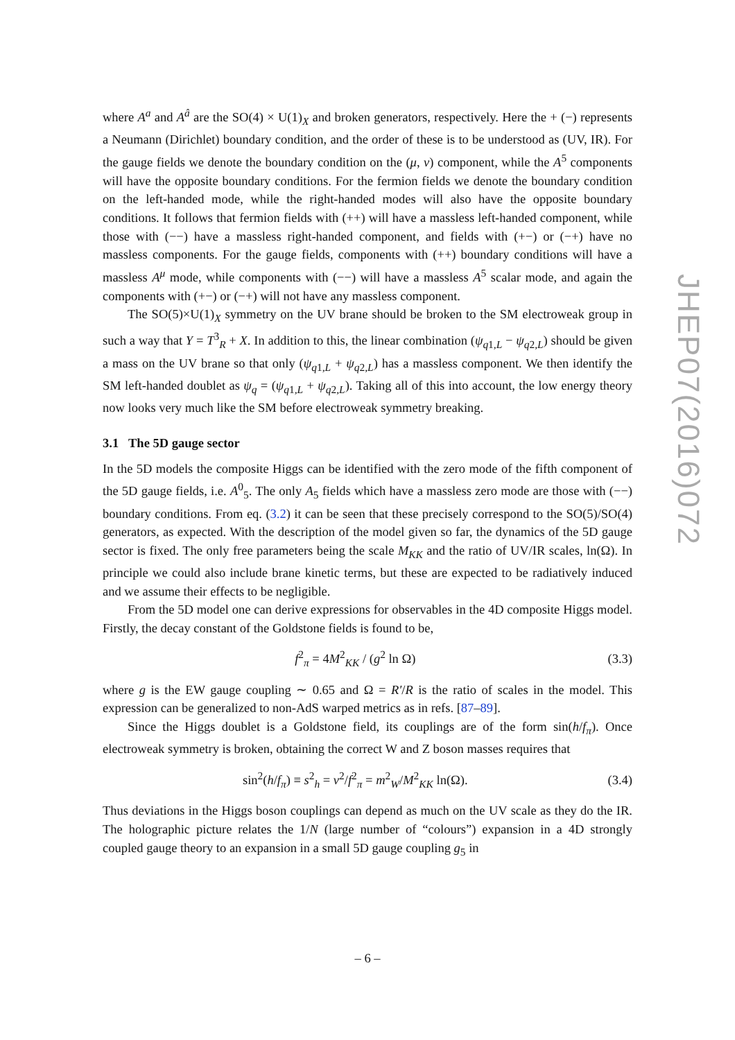where A<sup>a</sup> and A<sup>â</sup> are the SO(4) × U(1)<sub>X</sub> and broken generators, respectively. Here the + (−) represents a Neumann (Dirichlet) boundary condition, and the order of these is to be understood as (UV, IR). For the gauge fields we denote the boundary condition on the (μ, ν) component, while the A<sup>5</sup> components will have the opposite boundary conditions. For the fermion fields we denote the boundary condition on the left-handed mode, while the right-handed modes will also have the opposite boundary conditions. It follows that fermion fields with (++) will have a massless left-handed component, while those with (−−) have a massless right-handed component, and fields with (+−) or (−+) have no massless components. For the gauge fields, components with (++) boundary conditions will have a massless A<sup>μ</sup> mode, while components with (−−) will have a massless A<sup>5</sup> scalar mode, and again the components with (+−) or (−+) will not have any massless component.
The SO(5)×U(1)<sub>X</sub> symmetry on the UV brane should be broken to the SM electroweak group in such a way that Y = T<sup>3</sup><sub>R</sub> + X. In addition to this, the linear combination (ψ<sub>q1,L</sub> − ψ<sub>q2,L</sub>) should be given a mass on the UV brane so that only (ψ<sub>q1,L</sub> + ψ<sub>q2,L</sub>) has a massless component. We then identify the SM left-handed doublet as ψ<sub>q</sub> = (ψ<sub>q1,L</sub> + ψ<sub>q2,L</sub>). Taking all of this into account, the low energy theory now looks very much like the SM before electroweak symmetry breaking.
3.1 The 5D gauge sector
In the 5D models the composite Higgs can be identified with the zero mode of the fifth component of the 5D gauge fields, i.e. A<sup>0</sup><sub>5</sub>. The only A<sub>5</sub> fields which have a massless zero mode are those with (−−) boundary conditions. From eq. (3.2) it can be seen that these precisely correspond to the SO(5)/SO(4) generators, as expected. With the description of the model given so far, the dynamics of the 5D gauge sector is fixed. The only free parameters being the scale M<sub>KK</sub> and the ratio of UV/IR scales, ln(Ω). In principle we could also include brane kinetic terms, but these are expected to be radiatively induced and we assume their effects to be negligible.
From the 5D model one can derive expressions for observables in the 4D composite Higgs model. Firstly, the decay constant of the Goldstone fields is found to be,
f<sup>2</sup><sub>π</sub> = 4M<sup>2</sup><sub>KK</sub> / (g<sup>2</sup> ln Ω) (3.3)
where g is the EW gauge coupling ∼ 0.65 and Ω = R′/R is the ratio of scales in the model. This expression can be generalized to non-AdS warped metrics as in refs. [87–89].
Since the Higgs doublet is a Goldstone field, its couplings are of the form sin(h/f<sub>π</sub>). Once electroweak symmetry is broken, obtaining the correct W and Z boson masses requires that
sin<sup>2</sup>(h/f<sub>π</sub>) ≡ s<sup>2</sup><sub>h</sub> = v<sup>2</sup>/f<sup>2</sup><sub>π</sub> = m<sup>2</sup><sub>W</sub>/M<sup>2</sup><sub>KK</sub> ln(Ω). (3.4)
Thus deviations in the Higgs boson couplings can depend as much on the UV scale as they do the IR. The holographic picture relates the 1/N (large number of “colours”) expansion in a 4D strongly coupled gauge theory to an expansion in a small 5D gauge coupling g<sub>5</sub> in
JHEP07(2016)072
– 6 –